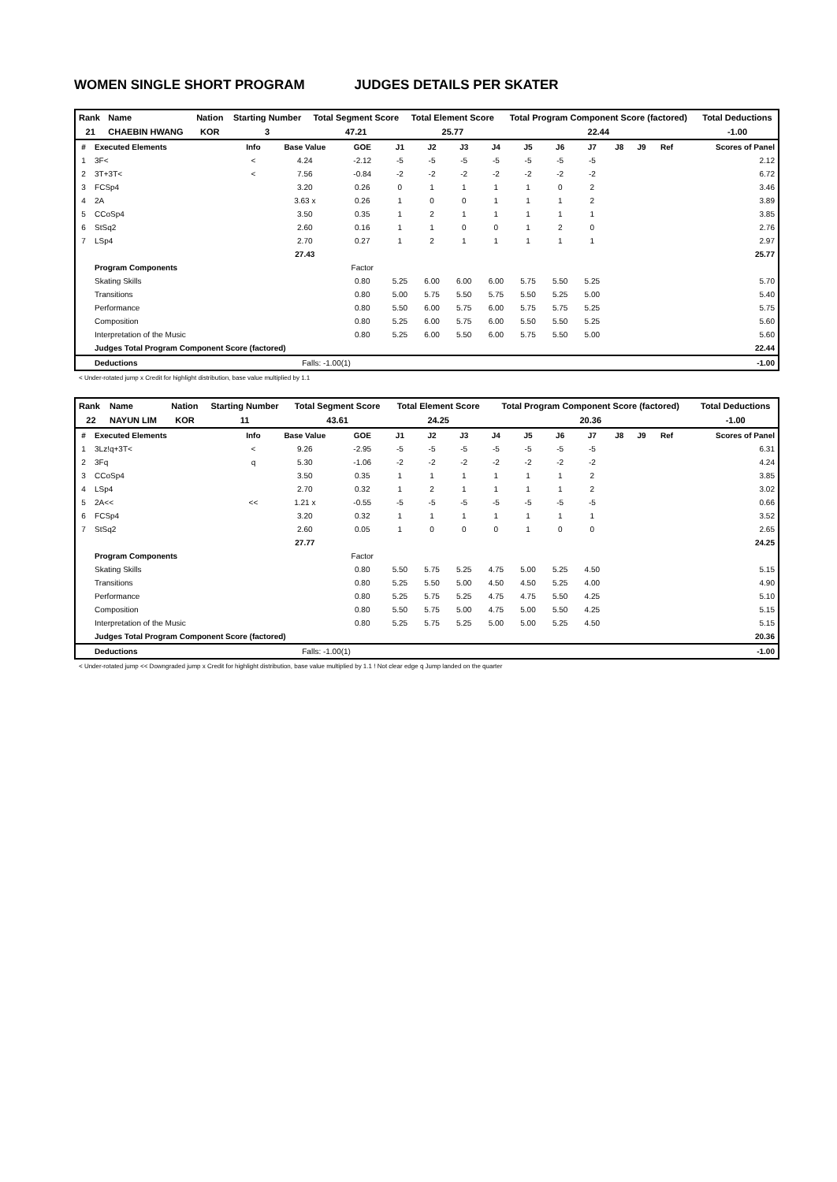WOMEN SINGLE SHORT PROGRAM JUDGES DETAILS PER SKATER
| Rank | Name | Nation | Starting Number | Total Segment Score | Total Element Score | Total Program Component Score (factored) | Total Deductions |
| 21 | CHAEBIN HWANG | KOR | 3 | 47.21 | 25.77 | 22.44 | -1.00 |
| # | Executed Elements | Info | Base Value | GOE | J1 | J2 | J3 | J4 | J5 | J6 | J7 | J8 | J9 | Ref | Scores of Panel |
| --- | --- | --- | --- | --- | --- | --- | --- | --- | --- | --- | --- | --- | --- | --- | --- |
| 1 | 3F< | < | 4.24 | -2.12 | -5 | -5 | -5 | -5 | -5 | -5 | -5 | | | | 2.12 |
| 2 | 3T+3T< | < | 7.56 | -0.84 | -2 | -2 | -2 | -2 | -2 | -2 | -2 | | | | 6.72 |
| 3 | FCSp4 | | 3.20 | 0.26 | 0 | 1 | 1 | 1 | 1 | 0 | 2 | | | | 3.46 |
| 4 | 2A | | 3.63 x | 0.26 | 1 | 0 | 0 | 1 | 1 | 1 | 2 | | | | 3.89 |
| 5 | CCoSp4 | | 3.50 | 0.35 | 1 | 2 | 1 | 1 | 1 | 1 | 1 | | | | 3.85 |
| 6 | StSq2 | | 2.60 | 0.16 | 1 | 1 | 0 | 0 | 1 | 2 | 0 | | | | 2.76 |
| 7 | LSp4 | | 2.70 | 0.27 | 1 | 2 | 1 | 1 | 1 | 1 | 1 | | | | 2.97 |
| | | | 27.43 | | | | | | | | | | | | 25.77 |
| | Program Components | | | Factor | | | | | | | | | | | |
| | Skating Skills | | | 0.80 | 5.25 | 6.00 | 6.00 | 6.00 | 5.75 | 5.50 | 5.25 | | | | 5.70 |
| | Transitions | | | 0.80 | 5.00 | 5.75 | 5.50 | 5.75 | 5.50 | 5.25 | 5.00 | | | | 5.40 |
| | Performance | | | 0.80 | 5.50 | 6.00 | 5.75 | 6.00 | 5.75 | 5.75 | 5.25 | | | | 5.75 |
| | Composition | | | 0.80 | 5.25 | 6.00 | 5.75 | 6.00 | 5.50 | 5.50 | 5.25 | | | | 5.60 |
| | Interpretation of the Music | | | 0.80 | 5.25 | 6.00 | 5.50 | 6.00 | 5.75 | 5.50 | 5.00 | | | | 5.60 |
| | Judges Total Program Component Score (factored) | | | | | | | | | | | | | | 22.44 |
| | Deductions | | Falls: -1.00(1) | | | | | | | | | | | | -1.00 |
< Under-rotated jump x Credit for highlight distribution, base value multiplied by 1.1
| Rank | Name | Nation | Starting Number | Total Segment Score | Total Element Score | Total Program Component Score (factored) | Total Deductions |
| 22 | NAYUN LIM | KOR | 11 | 43.61 | 24.25 | 20.36 | -1.00 |
| # | Executed Elements | Info | Base Value | GOE | J1 | J2 | J3 | J4 | J5 | J6 | J7 | J8 | J9 | Ref | Scores of Panel |
| --- | --- | --- | --- | --- | --- | --- | --- | --- | --- | --- | --- | --- | --- | --- | --- |
| 1 | 3Lz!q+3T< | < | 9.26 | -2.95 | -5 | -5 | -5 | -5 | -5 | -5 | -5 | | | | 6.31 |
| 2 | 3Fq | q | 5.30 | -1.06 | -2 | -2 | -2 | -2 | -2 | -2 | -2 | | | | 4.24 |
| 3 | CCoSp4 | | 3.50 | 0.35 | 1 | 1 | 1 | 1 | 1 | 1 | 2 | | | | 3.85 |
| 4 | LSp4 | | 2.70 | 0.32 | 1 | 2 | 1 | 1 | 1 | 1 | 2 | | | | 3.02 |
| 5 | 2A<< | << | 1.21 x | -0.55 | -5 | -5 | -5 | -5 | -5 | -5 | -5 | | | | 0.66 |
| 6 | FCSp4 | | 3.20 | 0.32 | 1 | 1 | 1 | 1 | 1 | 1 | 1 | | | | 3.52 |
| 7 | StSq2 | | 2.60 | 0.05 | 1 | 0 | 0 | 0 | 1 | 0 | 0 | | | | 2.65 |
| | | | 27.77 | | | | | | | | | | | | 24.25 |
| | Program Components | | | Factor | | | | | | | | | | | |
| | Skating Skills | | | 0.80 | 5.50 | 5.75 | 5.25 | 4.75 | 5.00 | 5.25 | 4.50 | | | | 5.15 |
| | Transitions | | | 0.80 | 5.25 | 5.50 | 5.00 | 4.50 | 4.50 | 5.25 | 4.00 | | | | 4.90 |
| | Performance | | | 0.80 | 5.25 | 5.75 | 5.25 | 4.75 | 4.75 | 5.50 | 4.25 | | | | 5.10 |
| | Composition | | | 0.80 | 5.50 | 5.75 | 5.00 | 4.75 | 5.00 | 5.50 | 4.25 | | | | 5.15 |
| | Interpretation of the Music | | | 0.80 | 5.25 | 5.75 | 5.25 | 5.00 | 5.00 | 5.25 | 4.50 | | | | 5.15 |
| | Judges Total Program Component Score (factored) | | | | | | | | | | | | | | 20.36 |
| | Deductions | | Falls: -1.00(1) | | | | | | | | | | | | -1.00 |
< Under-rotated jump << Downgraded jump x Credit for highlight distribution, base value multiplied by 1.1 ! Not clear edge q Jump landed on the quarter